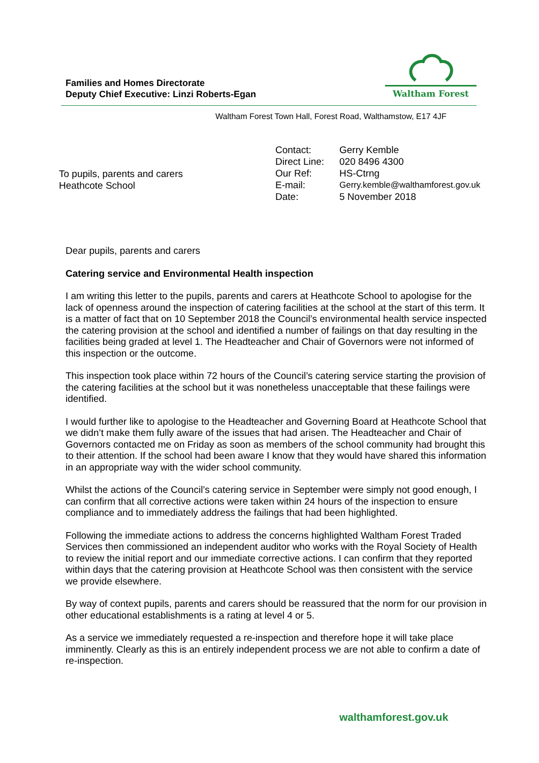Families and Homes Directorate
Deputy Chief Executive: Linzi Roberts-Egan
Waltham Forest
Waltham Forest Town Hall, Forest Road, Walthamstow, E17 4JF
To pupils, parents and carers
Heathcote School
| Contact: | Gerry Kemble |
| Direct Line: | 020 8496 4300 |
| Our Ref: | HS-Ctrng |
| E-mail: | Gerry.kemble@walthamforest.gov.uk |
| Date: | 5 November 2018 |
Dear pupils, parents and carers
Catering service and Environmental Health inspection
I am writing this letter to the pupils, parents and carers at Heathcote School to apologise for the lack of openness around the inspection of catering facilities at the school at the start of this term. It is a matter of fact that on 10 September 2018 the Council’s environmental health service inspected the catering provision at the school and identified a number of failings on that day resulting in the facilities being graded at level 1. The Headteacher and Chair of Governors were not informed of this inspection or the outcome.
This inspection took place within 72 hours of the Council’s catering service starting the provision of the catering facilities at the school but it was nonetheless unacceptable that these failings were identified.
I would further like to apologise to the Headteacher and Governing Board at Heathcote School that we didn’t make them fully aware of the issues that had arisen. The Headteacher and Chair of Governors contacted me on Friday as soon as members of the school community had brought this to their attention. If the school had been aware I know that they would have shared this information in an appropriate way with the wider school community.
Whilst the actions of the Council’s catering service in September were simply not good enough, I can confirm that all corrective actions were taken within 24 hours of the inspection to ensure compliance and to immediately address the failings that had been highlighted.
Following the immediate actions to address the concerns highlighted Waltham Forest Traded Services then commissioned an independent auditor who works with the Royal Society of Health to review the initial report and our immediate corrective actions. I can confirm that they reported within days that the catering provision at Heathcote School was then consistent with the service we provide elsewhere.
By way of context pupils, parents and carers should be reassured that the norm for our provision in other educational establishments is a rating at level 4 or 5.
As a service we immediately requested a re-inspection and therefore hope it will take place imminently. Clearly as this is an entirely independent process we are not able to confirm a date of re-inspection.
walthamforest.gov.uk